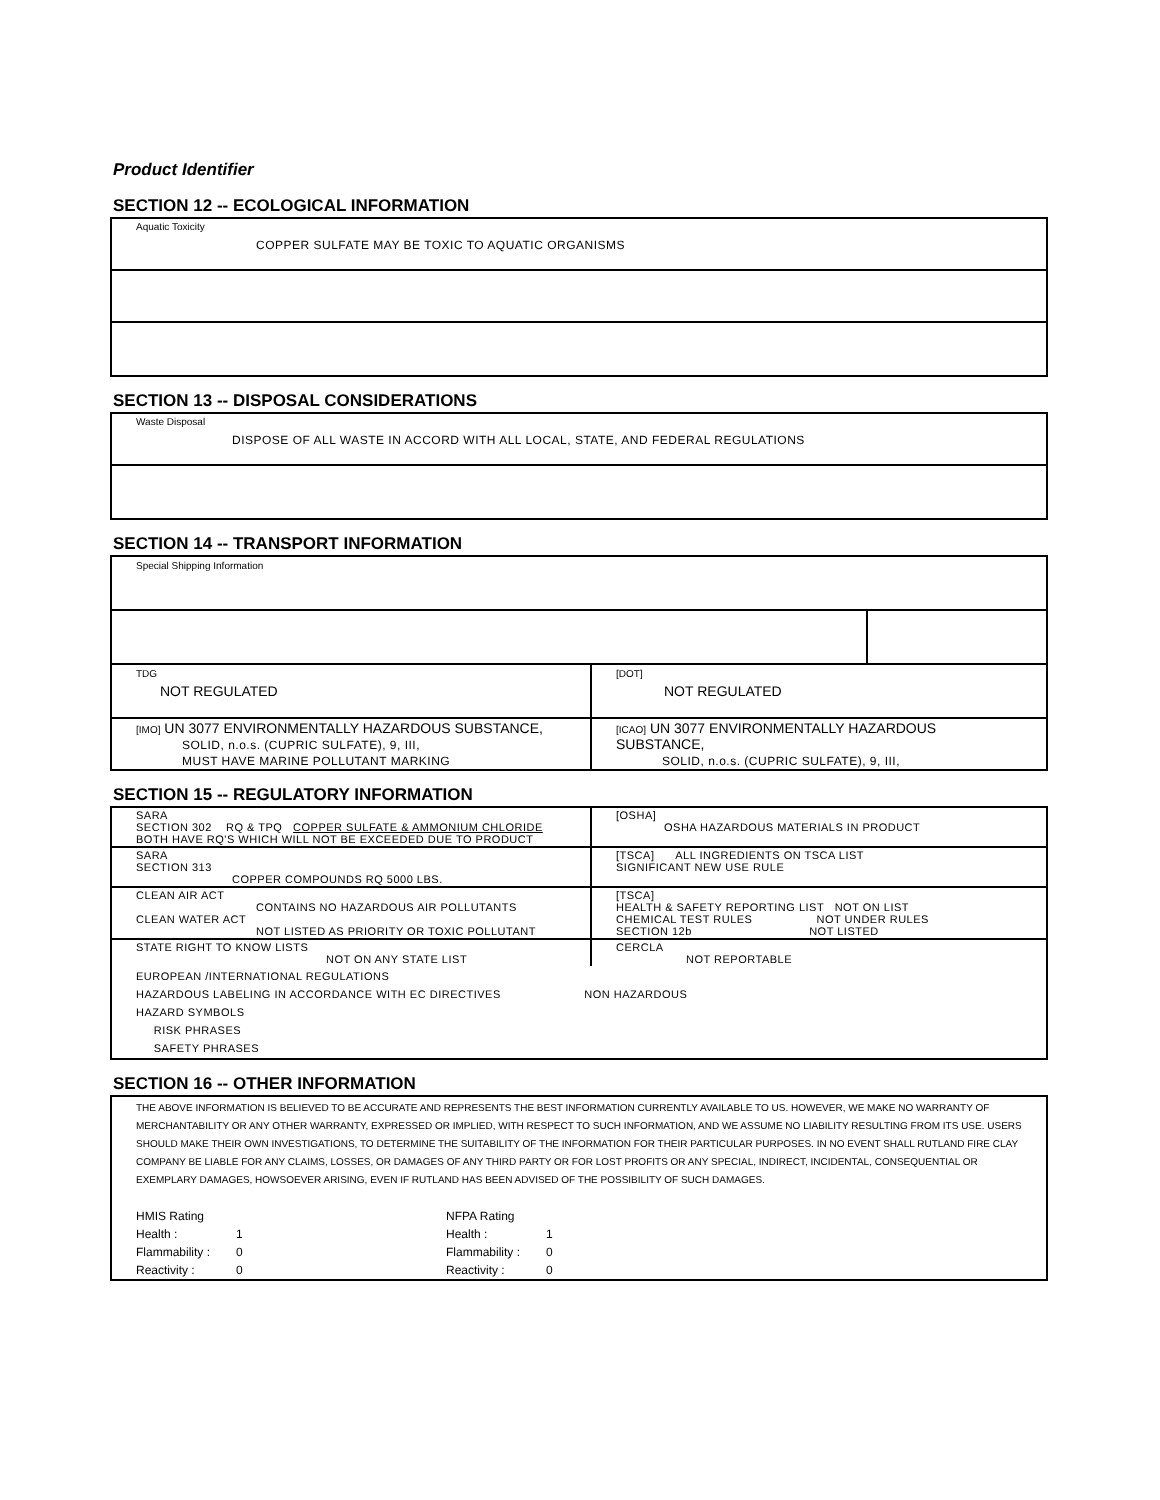Product Identifier
SECTION 12 -- ECOLOGICAL INFORMATION
Aquatic Toxicity
COPPER SULFATE MAY BE TOXIC TO AQUATIC ORGANISMS
SECTION 13 -- DISPOSAL CONSIDERATIONS
Waste Disposal
DISPOSE OF ALL WASTE IN ACCORD WITH ALL LOCAL, STATE, AND FEDERAL REGULATIONS
SECTION 14 -- TRANSPORT INFORMATION
| Special Shipping Information | | |
| TDG NOT REGULATED | [DOT] NOT REGULATED | |
| [IMO] UN 3077 ENVIRONMENTALLY HAZARDOUS SUBSTANCE, SOLID, n.o.s. (CUPRIC SULFATE), 9, III, MUST HAVE MARINE POLLUTANT MARKING | [ICAO] UN 3077 ENVIRONMENTALLY HAZARDOUS SUBSTANCE, SOLID, n.o.s. (CUPRIC SULFATE), 9, III, | |
SECTION 15 -- REGULATORY INFORMATION
| SARA SECTION 302 RQ & TPQ COPPER SULFATE & AMMONIUM CHLORIDE BOTH HAVE RQ'S WHICH WILL NOT BE EXCEEDED DUE TO PRODUCT | [OSHA] OSHA HAZARDOUS MATERIALS IN PRODUCT |
| SARA SECTION 313 COPPER COMPOUNDS RQ 5000 LBS. | [TSCA] ALL INGREDIENTS ON TSCA LIST SIGNIFICANT NEW USE RULE |
| CLEAN AIR ACT CONTAINS NO HAZARDOUS AIR POLLUTANTS CLEAN WATER ACT NOT LISTED AS PRIORITY OR TOXIC POLLUTANT | [TSCA] HEALTH & SAFETY REPORTING LIST NOT ON LIST CHEMICAL TEST RULES NOT UNDER RULES SECTION 12b NOT LISTED |
| STATE RIGHT TO KNOW LISTS NOT ON ANY STATE LIST | CERCLA NOT REPORTABLE |
| EUROPEAN /INTERNATIONAL REGULATIONS HAZARDOUS LABELING IN ACCORDANCE WITH EC DIRECTIVES NON HAZARDOUS HAZARD SYMBOLS RISK PHRASES SAFETY PHRASES | |
SECTION 16 -- OTHER INFORMATION
THE ABOVE INFORMATION IS BELIEVED TO BE ACCURATE AND REPRESENTS THE BEST INFORMATION CURRENTLY AVAILABLE TO US. HOWEVER, WE MAKE NO WARRANTY OF MERCHANTABILITY OR ANY OTHER WARRANTY, EXPRESSED OR IMPLIED, WITH RESPECT TO SUCH INFORMATION, AND WE ASSUME NO LIABILITY RESULTING FROM ITS USE. USERS SHOULD MAKE THEIR OWN INVESTIGATIONS, TO DETERMINE THE SUITABILITY OF THE INFORMATION FOR THEIR PARTICULAR PURPOSES. IN NO EVENT SHALL RUTLAND FIRE CLAY COMPANY BE LIABLE FOR ANY CLAIMS, LOSSES, OR DAMAGES OF ANY THIRD PARTY OR FOR LOST PROFITS OR ANY SPECIAL, INDIRECT, INCIDENTAL, CONSEQUENTIAL OR EXEMPLARY DAMAGES, HOWSOEVER ARISING, EVEN IF RUTLAND HAS BEEN ADVISED OF THE POSSIBILITY OF SUCH DAMAGES.
| HMIS Rating | |
| Health : | 1 |
| Flammability : | 0 |
| Reactivity : | 0 |
| NFPA Rating | |
| Health : | 1 |
| Flammability : | 0 |
| Reactivity : | 0 |